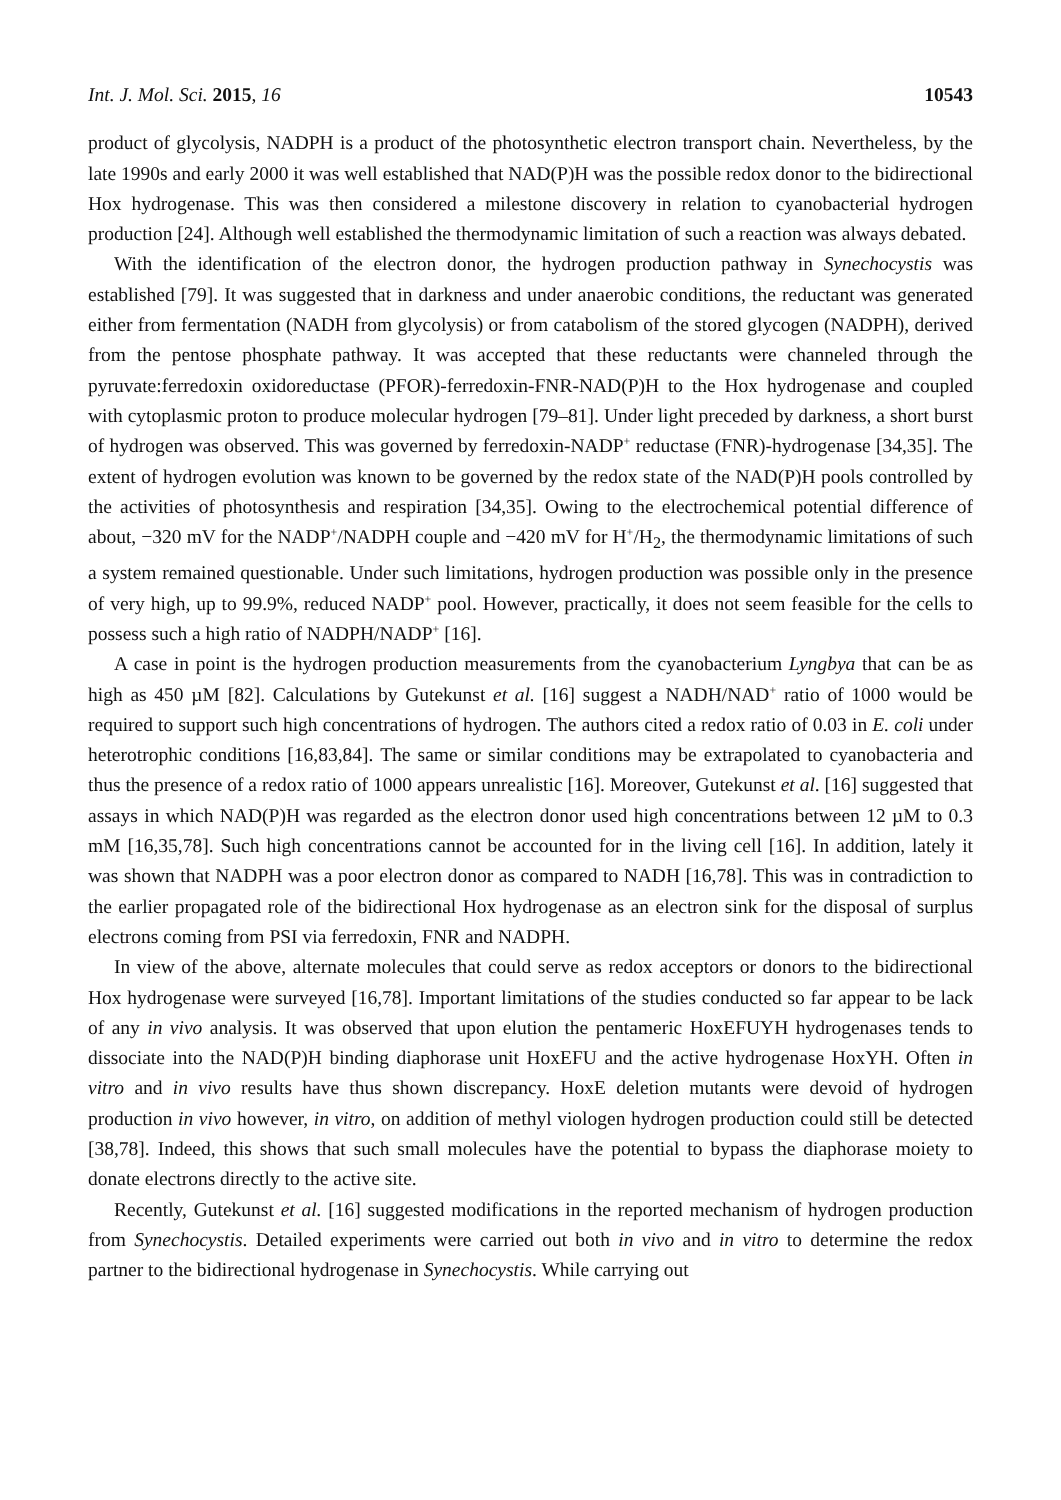Int. J. Mol. Sci. 2015, 16 10543
product of glycolysis, NADPH is a product of the photosynthetic electron transport chain. Nevertheless, by the late 1990s and early 2000 it was well established that NAD(P)H was the possible redox donor to the bidirectional Hox hydrogenase. This was then considered a milestone discovery in relation to cyanobacterial hydrogen production [24]. Although well established the thermodynamic limitation of such a reaction was always debated.
With the identification of the electron donor, the hydrogen production pathway in Synechocystis was established [79]. It was suggested that in darkness and under anaerobic conditions, the reductant was generated either from fermentation (NADH from glycolysis) or from catabolism of the stored glycogen (NADPH), derived from the pentose phosphate pathway. It was accepted that these reductants were channeled through the pyruvate:ferredoxin oxidoreductase (PFOR)-ferredoxin-FNR-NAD(P)H to the Hox hydrogenase and coupled with cytoplasmic proton to produce molecular hydrogen [79–81]. Under light preceded by darkness, a short burst of hydrogen was observed. This was governed by ferredoxin-NADP<sup>+</sup> reductase (FNR)-hydrogenase [34,35]. The extent of hydrogen evolution was known to be governed by the redox state of the NAD(P)H pools controlled by the activities of photosynthesis and respiration [34,35]. Owing to the electrochemical potential difference of about, −320 mV for the NADP<sup>+</sup>/NADPH couple and −420 mV for H<sup>+</sup>/H<sub>2</sub>, the thermodynamic limitations of such a system remained questionable. Under such limitations, hydrogen production was possible only in the presence of very high, up to 99.9%, reduced NADP<sup>+</sup> pool. However, practically, it does not seem feasible for the cells to possess such a high ratio of NADPH/NADP<sup>+</sup> [16].
A case in point is the hydrogen production measurements from the cyanobacterium Lyngbya that can be as high as 450 µM [82]. Calculations by Gutekunst et al. [16] suggest a NADH/NAD<sup>+</sup> ratio of 1000 would be required to support such high concentrations of hydrogen. The authors cited a redox ratio of 0.03 in E. coli under heterotrophic conditions [16,83,84]. The same or similar conditions may be extrapolated to cyanobacteria and thus the presence of a redox ratio of 1000 appears unrealistic [16]. Moreover, Gutekunst et al. [16] suggested that assays in which NAD(P)H was regarded as the electron donor used high concentrations between 12 µM to 0.3 mM [16,35,78]. Such high concentrations cannot be accounted for in the living cell [16]. In addition, lately it was shown that NADPH was a poor electron donor as compared to NADH [16,78]. This was in contradiction to the earlier propagated role of the bidirectional Hox hydrogenase as an electron sink for the disposal of surplus electrons coming from PSI via ferredoxin, FNR and NADPH.
In view of the above, alternate molecules that could serve as redox acceptors or donors to the bidirectional Hox hydrogenase were surveyed [16,78]. Important limitations of the studies conducted so far appear to be lack of any in vivo analysis. It was observed that upon elution the pentameric HoxEFUYH hydrogenases tends to dissociate into the NAD(P)H binding diaphorase unit HoxEFU and the active hydrogenase HoxYH. Often in vitro and in vivo results have thus shown discrepancy. HoxE deletion mutants were devoid of hydrogen production in vivo however, in vitro, on addition of methyl viologen hydrogen production could still be detected [38,78]. Indeed, this shows that such small molecules have the potential to bypass the diaphorase moiety to donate electrons directly to the active site.
Recently, Gutekunst et al. [16] suggested modifications in the reported mechanism of hydrogen production from Synechocystis. Detailed experiments were carried out both in vivo and in vitro to determine the redox partner to the bidirectional hydrogenase in Synechocystis. While carrying out